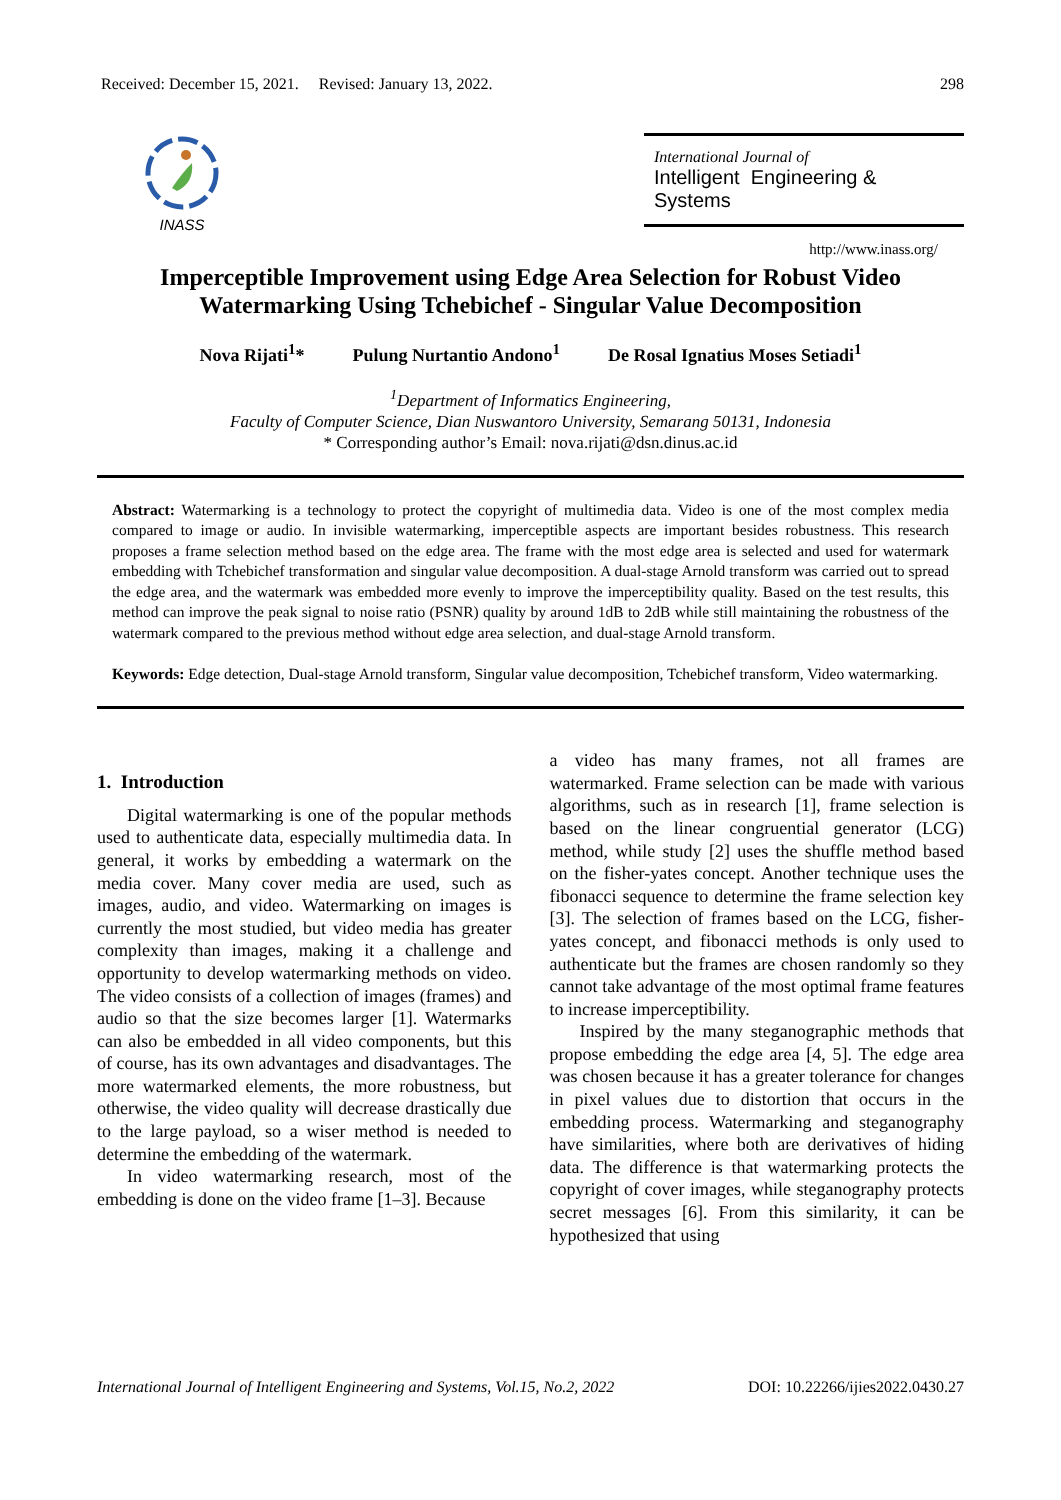Received: December 15, 2021. Revised: January 13, 2022. 298
INASS
International Journal of
Intelligent Engineering & Systems
http://www.inass.org/
Imperceptible Improvement using Edge Area Selection for Robust Video Watermarking Using Tchebichef - Singular Value Decomposition
Nova Rijati<sup>1</sup>* Pulung Nurtantio Andono<sup>1</sup> De Rosal Ignatius Moses Setiadi<sup>1</sup>
<sup>1</sup> Department of Informatics Engineering,
Faculty of Computer Science, Dian Nuswantoro University, Semarang 50131, Indonesia
* Corresponding author’s Email: nova.rijati@dsn.dinus.ac.id
Abstract: Watermarking is a technology to protect the copyright of multimedia data. Video is one of the most complex media compared to image or audio. In invisible watermarking, imperceptible aspects are important besides robustness. This research proposes a frame selection method based on the edge area. The frame with the most edge area is selected and used for watermark embedding with Tchebichef transformation and singular value decomposition. A dual-stage Arnold transform was carried out to spread the edge area, and the watermark was embedded more evenly to improve the imperceptibility quality. Based on the test results, this method can improve the peak signal to noise ratio (PSNR) quality by around 1dB to 2dB while still maintaining the robustness of the watermark compared to the previous method without edge area selection, and dual-stage Arnold transform.
Keywords: Edge detection, Dual-stage Arnold transform, Singular value decomposition, Tchebichef transform, Video watermarking.
1. Introduction
Digital watermarking is one of the popular methods used to authenticate data, especially multimedia data. In general, it works by embedding a watermark on the media cover. Many cover media are used, such as images, audio, and video. Watermarking on images is currently the most studied, but video media has greater complexity than images, making it a challenge and opportunity to develop watermarking methods on video. The video consists of a collection of images (frames) and audio so that the size becomes larger [1]. Watermarks can also be embedded in all video components, but this of course, has its own advantages and disadvantages. The more watermarked elements, the more robustness, but otherwise, the video quality will decrease drastically due to the large payload, so a wiser method is needed to determine the embedding of the watermark.
In video watermarking research, most of the embedding is done on the video frame [1–3]. Because
a video has many frames, not all frames are watermarked. Frame selection can be made with various algorithms, such as in research [1], frame selection is based on the linear congruential generator (LCG) method, while study [2] uses the shuffle method based on the fisher-yates concept. Another technique uses the fibonacci sequence to determine the frame selection key [3]. The selection of frames based on the LCG, fisher-yates concept, and fibonacci methods is only used to authenticate but the frames are chosen randomly so they cannot take advantage of the most optimal frame features to increase imperceptibility.
Inspired by the many steganographic methods that propose embedding the edge area [4, 5]. The edge area was chosen because it has a greater tolerance for changes in pixel values due to distortion that occurs in the embedding process. Watermarking and steganography have similarities, where both are derivatives of hiding data. The difference is that watermarking protects the copyright of cover images, while steganography protects secret messages [6]. From this similarity, it can be hypothesized that using
International Journal of Intelligent Engineering and Systems, Vol.15, No.2, 2022 DOI: 10.22266/ijies2022.0430.27